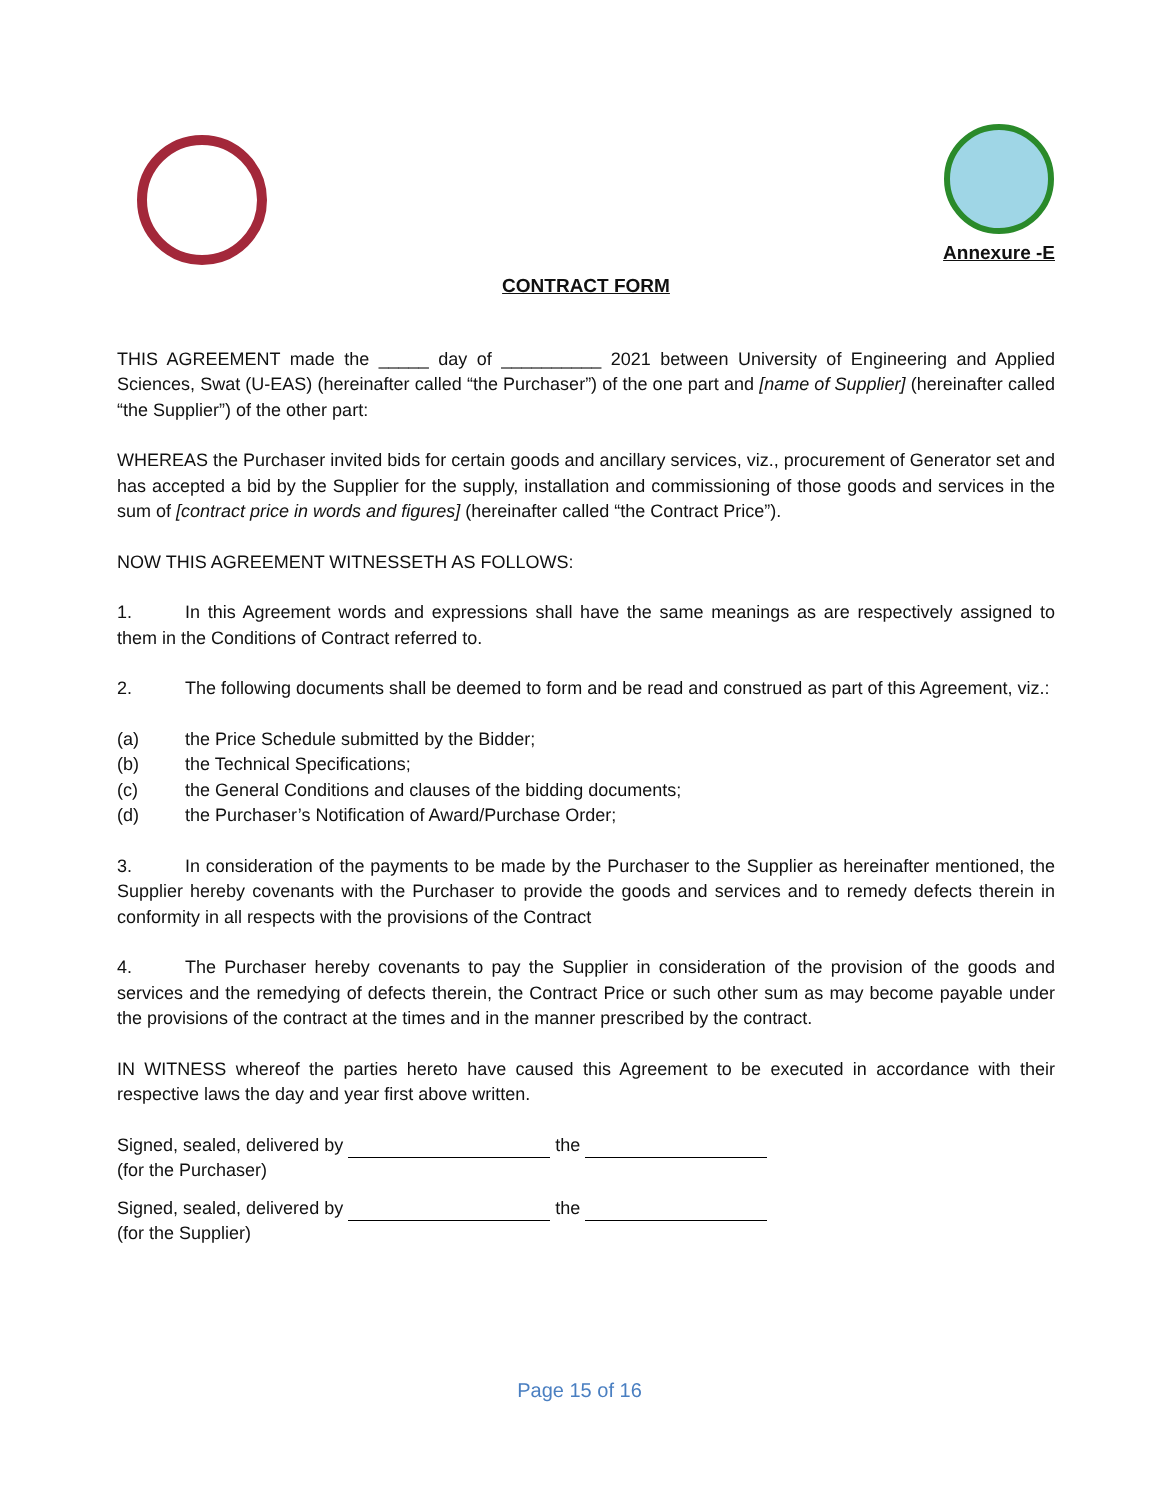Annexure -E
CONTRACT FORM
THIS AGREEMENT made the _____ day of __________ 2021 between University of Engineering and Applied Sciences, Swat (U-EAS) (hereinafter called “the Purchaser”) of the one part and [name of Supplier] (hereinafter called “the Supplier”) of the other part:
WHEREAS the Purchaser invited bids for certain goods and ancillary services, viz., procurement of Generator set and has accepted a bid by the Supplier for the supply, installation and commissioning of those goods and services in the sum of [contract price in words and figures] (hereinafter called “the Contract Price”).
NOW THIS AGREEMENT WITNESSETH AS FOLLOWS:
1. In this Agreement words and expressions shall have the same meanings as are respectively assigned to them in the Conditions of Contract referred to.
2. The following documents shall be deemed to form and be read and construed as part of this Agreement, viz.:
(a) the Price Schedule submitted by the Bidder;
(b) the Technical Specifications;
(c) the General Conditions and clauses of the bidding documents;
(d) the Purchaser’s Notification of Award/Purchase Order;
3. In consideration of the payments to be made by the Purchaser to the Supplier as hereinafter mentioned, the Supplier hereby covenants with the Purchaser to provide the goods and services and to remedy defects therein in conformity in all respects with the provisions of the Contract
4. The Purchaser hereby covenants to pay the Supplier in consideration of the provision of the goods and services and the remedying of defects therein, the Contract Price or such other sum as may become payable under the provisions of the contract at the times and in the manner prescribed by the contract.
IN WITNESS whereof the parties hereto have caused this Agreement to be executed in accordance with their respective laws the day and year first above written.
Signed, sealed, delivered by the
(for the Purchaser)
Signed, sealed, delivered by the
(for the Supplier)
Page 15 of 16